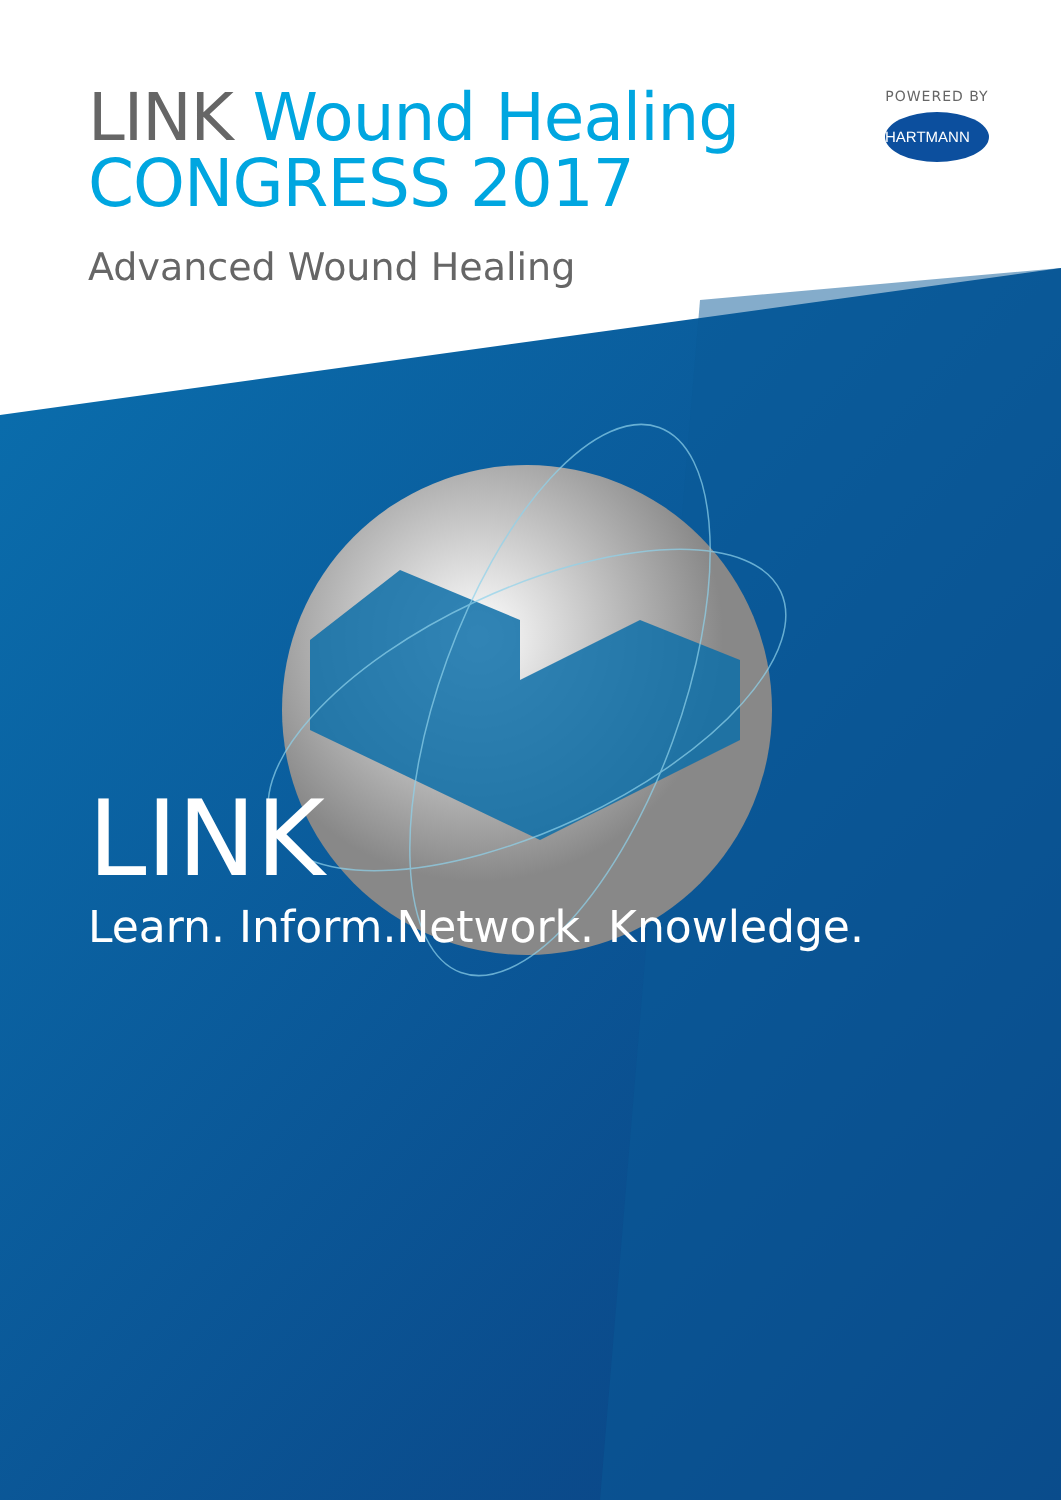LINK Wound Healing
CONGRESS 2017
Advanced Wound Healing
POWERED BY
HARTMANN
LINK
Learn. Inform.Network. Knowledge.